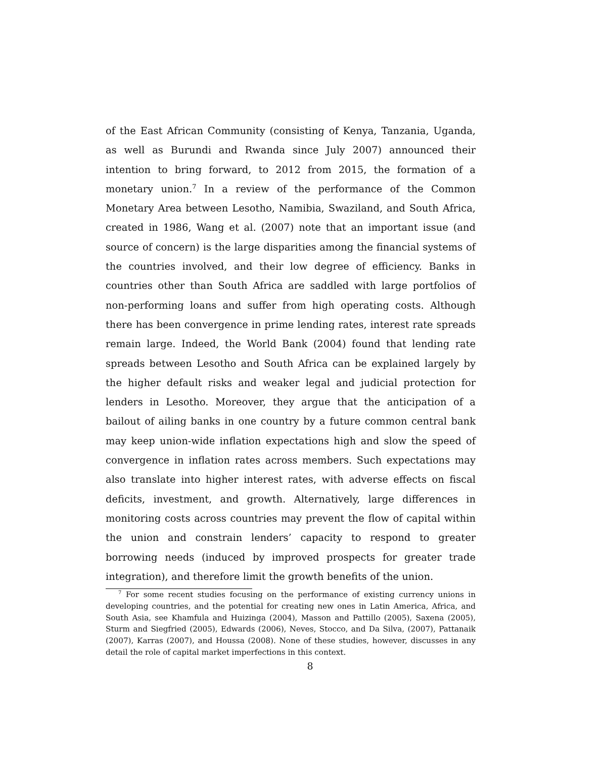of the East African Community (consisting of Kenya, Tanzania, Uganda, as well as Burundi and Rwanda since July 2007) announced their intention to bring forward, to 2012 from 2015, the formation of a monetary union.<sup>7</sup> In a review of the performance of the Common Monetary Area between Lesotho, Namibia, Swaziland, and South Africa, created in 1986, Wang et al. (2007) note that an important issue (and source of concern) is the large disparities among the financial systems of the countries involved, and their low degree of efficiency. Banks in countries other than South Africa are saddled with large portfolios of non-performing loans and suffer from high operating costs. Although there has been convergence in prime lending rates, interest rate spreads remain large. Indeed, the World Bank (2004) found that lending rate spreads between Lesotho and South Africa can be explained largely by the higher default risks and weaker legal and judicial protection for lenders in Lesotho. Moreover, they argue that the anticipation of a bailout of ailing banks in one country by a future common central bank may keep union-wide inflation expectations high and slow the speed of convergence in inflation rates across members. Such expectations may also translate into higher interest rates, with adverse effects on fiscal deficits, investment, and growth. Alternatively, large differences in monitoring costs across countries may prevent the flow of capital within the union and constrain lenders’ capacity to respond to greater borrowing needs (induced by improved prospects for greater trade integration), and therefore limit the growth benefits of the union.
<sup>7</sup> For some recent studies focusing on the performance of existing currency unions in developing countries, and the potential for creating new ones in Latin America, Africa, and South Asia, see Khamfula and Huizinga (2004), Masson and Pattillo (2005), Saxena (2005), Sturm and Siegfried (2005), Edwards (2006), Neves, Stocco, and Da Silva, (2007), Pattanaik (2007), Karras (2007), and Houssa (2008). None of these studies, however, discusses in any detail the role of capital market imperfections in this context.
8